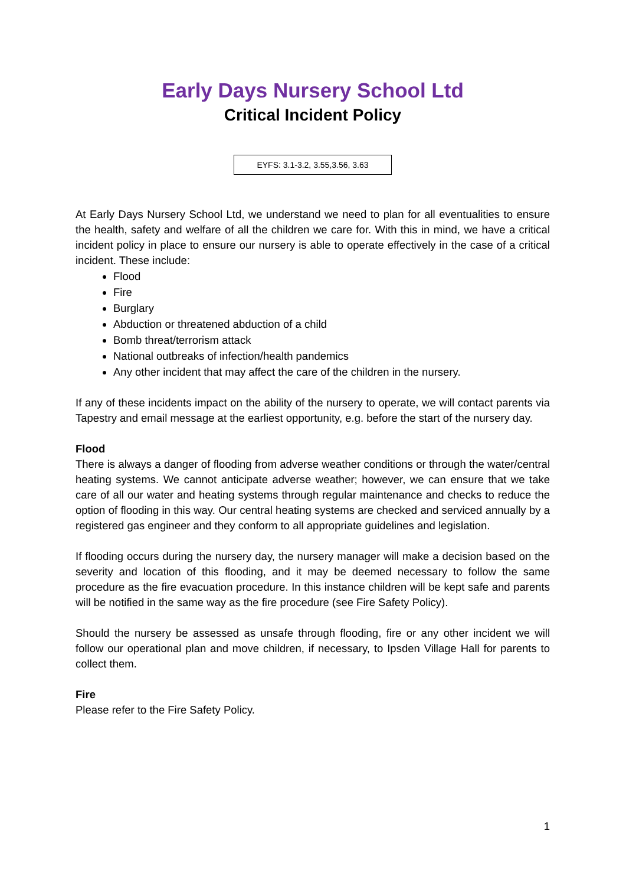Early Days Nursery School Ltd
Critical Incident Policy
EYFS: 3.1-3.2, 3.55,3.56, 3.63
At Early Days Nursery School Ltd, we understand we need to plan for all eventualities to ensure the health, safety and welfare of all the children we care for. With this in mind, we have a critical incident policy in place to ensure our nursery is able to operate effectively in the case of a critical incident. These include:
Flood
Fire
Burglary
Abduction or threatened abduction of a child
Bomb threat/terrorism attack
National outbreaks of infection/health pandemics
Any other incident that may affect the care of the children in the nursery.
If any of these incidents impact on the ability of the nursery to operate, we will contact parents via Tapestry and email message at the earliest opportunity, e.g. before the start of the nursery day.
Flood
There is always a danger of flooding from adverse weather conditions or through the water/central heating systems. We cannot anticipate adverse weather; however, we can ensure that we take care of all our water and heating systems through regular maintenance and checks to reduce the option of flooding in this way. Our central heating systems are checked and serviced annually by a registered gas engineer and they conform to all appropriate guidelines and legislation.
If flooding occurs during the nursery day, the nursery manager will make a decision based on the severity and location of this flooding, and it may be deemed necessary to follow the same procedure as the fire evacuation procedure. In this instance children will be kept safe and parents will be notified in the same way as the fire procedure (see Fire Safety Policy).
Should the nursery be assessed as unsafe through flooding, fire or any other incident we will follow our operational plan and move children, if necessary, to Ipsden Village Hall for parents to collect them.
Fire
Please refer to the Fire Safety Policy.
1